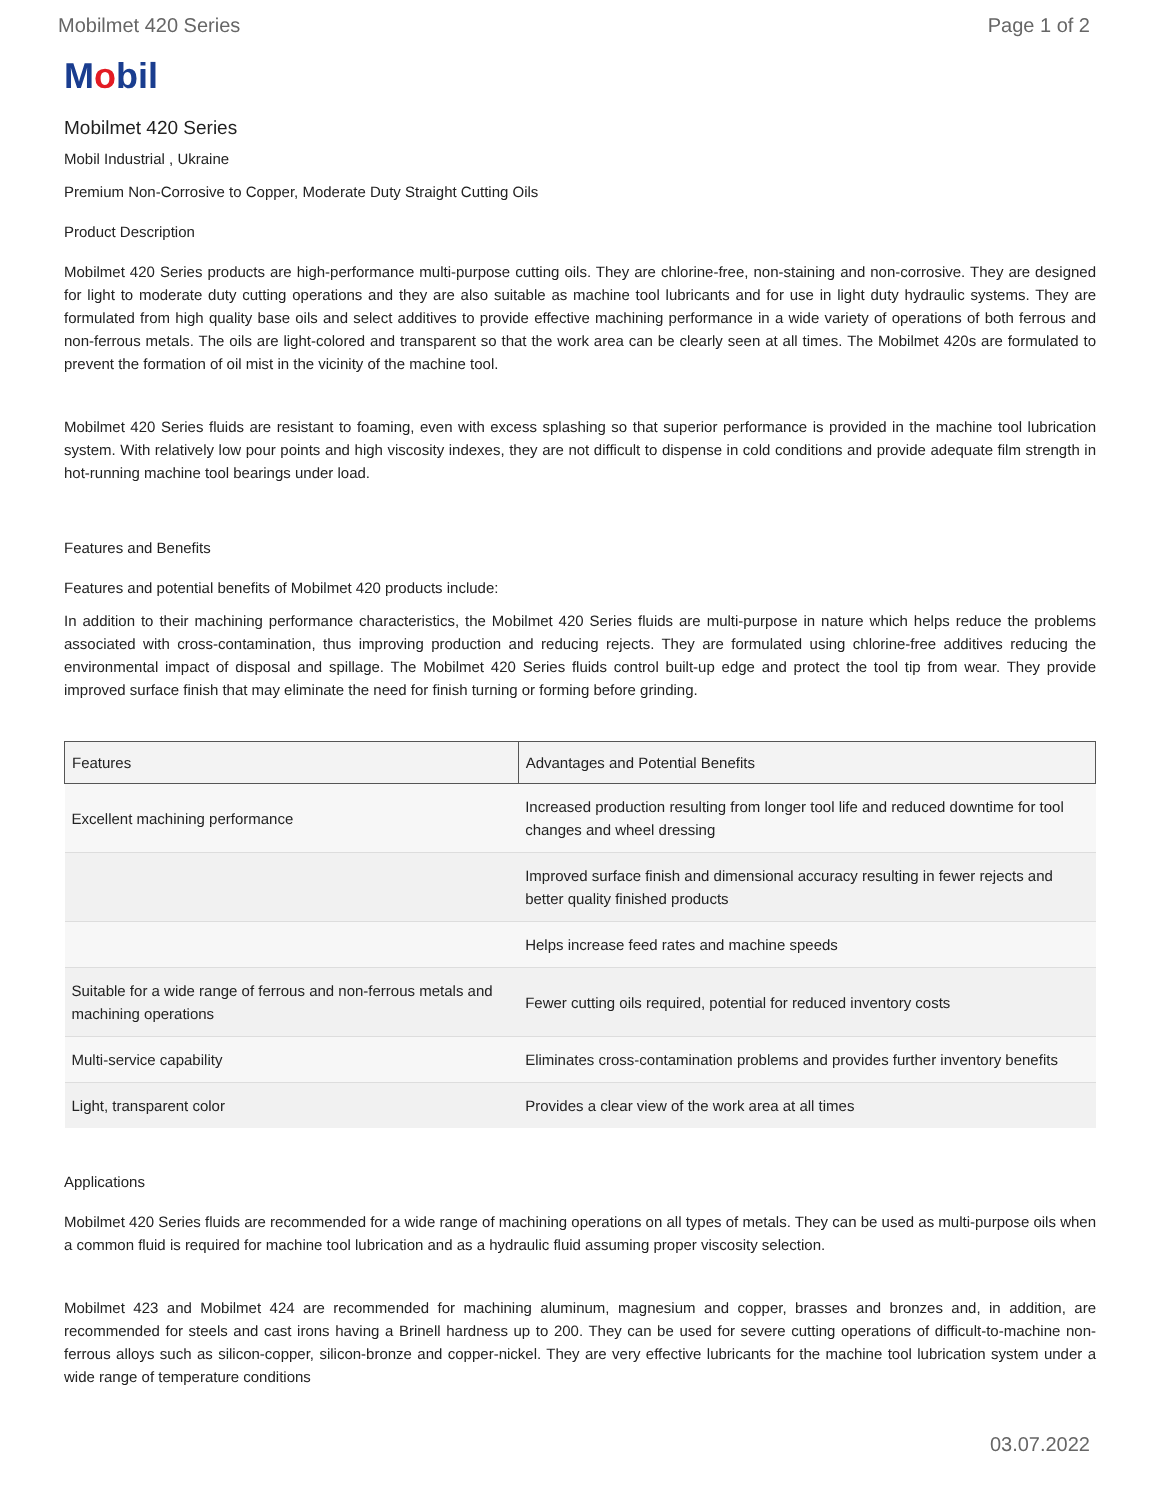Mobilmet 420 Series Page 1 of 2
Mobil
Mobilmet 420 Series
Mobil Industrial , Ukraine
Premium Non-Corrosive to Copper, Moderate Duty Straight Cutting Oils
Product Description
Mobilmet 420 Series products are high-performance multi-purpose cutting oils. They are chlorine-free, non-staining and non-corrosive. They are designed for light to moderate duty cutting operations and they are also suitable as machine tool lubricants and for use in light duty hydraulic systems. They are formulated from high quality base oils and select additives to provide effective machining performance in a wide variety of operations of both ferrous and non-ferrous metals. The oils are light-colored and transparent so that the work area can be clearly seen at all times. The Mobilmet 420s are formulated to prevent the formation of oil mist in the vicinity of the machine tool.
Mobilmet 420 Series fluids are resistant to foaming, even with excess splashing so that superior performance is provided in the machine tool lubrication system. With relatively low pour points and high viscosity indexes, they are not difficult to dispense in cold conditions and provide adequate film strength in hot-running machine tool bearings under load.
Features and Benefits
Features and potential benefits of Mobilmet 420 products include:
In addition to their machining performance characteristics, the Mobilmet 420 Series fluids are multi-purpose in nature which helps reduce the problems associated with cross-contamination, thus improving production and reducing rejects. They are formulated using chlorine-free additives reducing the environmental impact of disposal and spillage. The Mobilmet 420 Series fluids control built-up edge and protect the tool tip from wear. They provide improved surface finish that may eliminate the need for finish turning or forming before grinding.
| Features | Advantages and Potential Benefits |
| --- | --- |
| Excellent machining performance | Increased production resulting from longer tool life and reduced downtime for tool changes and wheel dressing |
| | Improved surface finish and dimensional accuracy resulting in fewer rejects and better quality finished products |
| | Helps increase feed rates and machine speeds |
| Suitable for a wide range of ferrous and non-ferrous metals and machining operations | Fewer cutting oils required, potential for reduced inventory costs |
| Multi-service capability | Eliminates cross-contamination problems and provides further inventory benefits |
| Light, transparent color | Provides a clear view of the work area at all times |
Applications
Mobilmet 420 Series fluids are recommended for a wide range of machining operations on all types of metals. They can be used as multi-purpose oils when a common fluid is required for machine tool lubrication and as a hydraulic fluid assuming proper viscosity selection.
Mobilmet 423 and Mobilmet 424 are recommended for machining aluminum, magnesium and copper, brasses and bronzes and, in addition, are recommended for steels and cast irons having a Brinell hardness up to 200. They can be used for severe cutting operations of difficult-to-machine non-ferrous alloys such as silicon-copper, silicon-bronze and copper-nickel. They are very effective lubricants for the machine tool lubrication system under a wide range of temperature conditions
03.07.2022